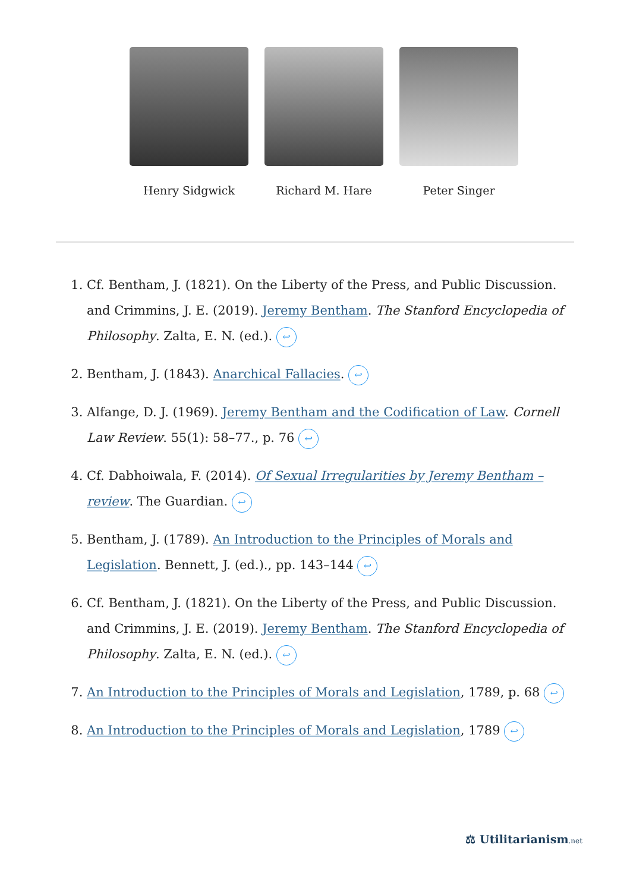Henry Sidgwick Richard M. Hare Peter Singer
1. Cf. Bentham, J. (1821). On the Liberty of the Press, and Public Discussion. and Crimmins, J. E. (2019). Jeremy Bentham. The Stanford Encyclopedia of Philosophy. Zalta, E. N. (ed.). ↩
2. Bentham, J. (1843). Anarchical Fallacies. ↩
3. Alfange, D. J. (1969). Jeremy Bentham and the Codification of Law. Cornell Law Review. 55(1): 58–77., p. 76 ↩
4. Cf. Dabhoiwala, F. (2014). Of Sexual Irregularities by Jeremy Bentham – review. The Guardian. ↩
5. Bentham, J. (1789). An Introduction to the Principles of Morals and Legislation. Bennett, J. (ed.)., pp. 143–144 ↩
6. Cf. Bentham, J. (1821). On the Liberty of the Press, and Public Discussion. and Crimmins, J. E. (2019). Jeremy Bentham. The Stanford Encyclopedia of Philosophy. Zalta, E. N. (ed.). ↩
7. An Introduction to the Principles of Morals and Legislation, 1789, p. 68 ↩
8. An Introduction to the Principles of Morals and Legislation, 1789 ↩
⚖ Utilitarianism.net